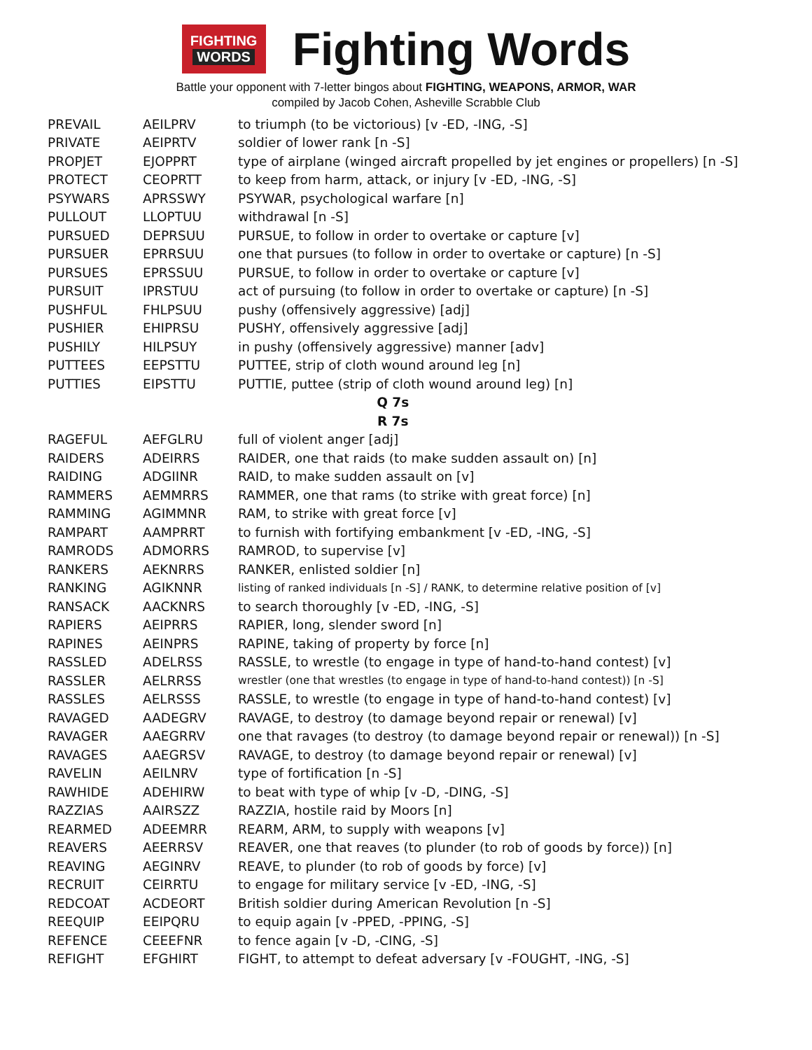FIGHTING
WORDS
Fighting Words
Battle your opponent with 7-letter bingos about FIGHTING, WEAPONS, ARMOR, WAR
compiled by Jacob Cohen, Asheville Scrabble Club
| PREVAIL | AEILPRV | to triumph (to be victorious) [v -ED, -ING, -S] |
| PRIVATE | AEIPRTV | soldier of lower rank [n -S] |
| PROPJET | EJOPPRT | type of airplane (winged aircraft propelled by jet engines or propellers) [n -S] |
| PROTECT | CEOPRTT | to keep from harm, attack, or injury [v -ED, -ING, -S] |
| PSYWARS | APRSSWY | PSYWAR, psychological warfare [n] |
| PULLOUT | LLOPTUU | withdrawal [n -S] |
| PURSUED | DEPRSUU | PURSUE, to follow in order to overtake or capture [v] |
| PURSUER | EPRRSUU | one that pursues (to follow in order to overtake or capture) [n -S] |
| PURSUES | EPRSSUU | PURSUE, to follow in order to overtake or capture [v] |
| PURSUIT | IPRSTUU | act of pursuing (to follow in order to overtake or capture) [n -S] |
| PUSHFUL | FHLPSUU | pushy (offensively aggressive) [adj] |
| PUSHIER | EHIPRSU | PUSHY, offensively aggressive [adj] |
| PUSHILY | HILPSUY | in pushy (offensively aggressive) manner [adv] |
| PUTTEES | EEPSTTU | PUTTEE, strip of cloth wound around leg [n] |
| PUTTIES | EIPSTTU | PUTTIE, puttee (strip of cloth wound around leg) [n] |
| Q 7s | | |
| R 7s | | |
| RAGEFUL | AEFGLRU | full of violent anger [adj] |
| RAIDERS | ADEIRRS | RAIDER, one that raids (to make sudden assault on) [n] |
| RAIDING | ADGIINR | RAID, to make sudden assault on [v] |
| RAMMERS | AEMMRRS | RAMMER, one that rams (to strike with great force) [n] |
| RAMMING | AGIMMNR | RAM, to strike with great force [v] |
| RAMPART | AAMPRRT | to furnish with fortifying embankment [v -ED, -ING, -S] |
| RAMRODS | ADMORRS | RAMROD, to supervise [v] |
| RANKERS | AEKNRRS | RANKER, enlisted soldier [n] |
| RANKING | AGIKNNR | listing of ranked individuals [n -S] / RANK, to determine relative position of [v] |
| RANSACK | AACKNRS | to search thoroughly [v -ED, -ING, -S] |
| RAPIERS | AEIPRRS | RAPIER, long, slender sword [n] |
| RAPINES | AEINPRS | RAPINE, taking of property by force [n] |
| RASSLED | ADELRSS | RASSLE, to wrestle (to engage in type of hand-to-hand contest) [v] |
| RASSLER | AELRRSS | wrestler (one that wrestles (to engage in type of hand-to-hand contest)) [n -S] |
| RASSLES | AELRSSS | RASSLE, to wrestle (to engage in type of hand-to-hand contest) [v] |
| RAVAGED | AADEGRV | RAVAGE, to destroy (to damage beyond repair or renewal) [v] |
| RAVAGER | AAEGRRV | one that ravages (to destroy (to damage beyond repair or renewal)) [n -S] |
| RAVAGES | AAEGRSV | RAVAGE, to destroy (to damage beyond repair or renewal) [v] |
| RAVELIN | AEILNRV | type of fortification [n -S] |
| RAWHIDE | ADEHIRW | to beat with type of whip [v -D, -DING, -S] |
| RAZZIAS | AAIRSZZ | RAZZIA, hostile raid by Moors [n] |
| REARMED | ADEEMRR | REARM, ARM, to supply with weapons [v] |
| REAVERS | AEERRSV | REAVER, one that reaves (to plunder (to rob of goods by force)) [n] |
| REAVING | AEGINRV | REAVE, to plunder (to rob of goods by force) [v] |
| RECRUIT | CEIRRTU | to engage for military service [v -ED, -ING, -S] |
| REDCOAT | ACDEORT | British soldier during American Revolution [n -S] |
| REEQUIP | EEIPQRU | to equip again [v -PPED, -PPING, -S] |
| REFENCE | CEEEFNR | to fence again [v -D, -CING, -S] |
| REFIGHT | EFGHIRT | FIGHT, to attempt to defeat adversary [v -FOUGHT, -ING, -S] |